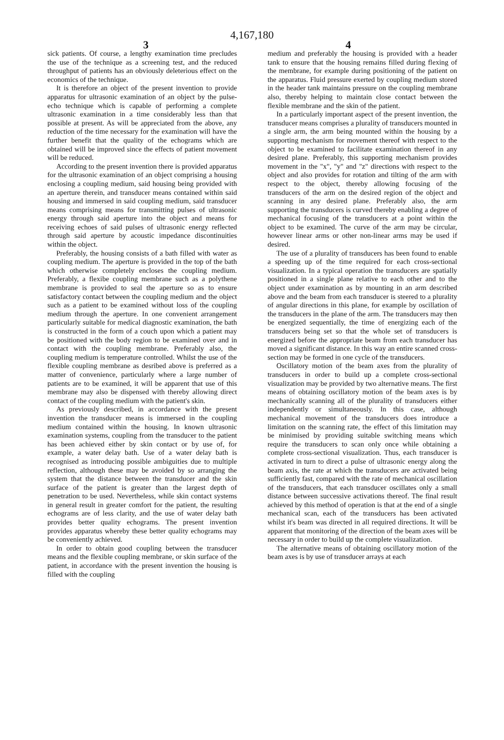4,167,180
3 4
sick patients. Of course, a lengthy examination time precludes the use of the technique as a screening test, and the reduced throughput of patients has an obviously deleterious effect on the economics of the technique.
It is therefore an object of the present invention to provide apparatus for ultrasonic examination of an object by the pulse-echo technique which is capable of performing a complete ultrasonic examination in a time considerably less than that possible at present. As will be appreciated from the above, any reduction of the time necessary for the examination will have the further benefit that the quality of the echograms which are obtained will be improved since the effects of patient movement will be reduced.
According to the present invention there is provided apparatus for the ultrasonic examination of an object comprising a housing enclosing a coupling medium, said housing being provided with an aperture therein, and transducer means contained within said housing and immersed in said coupling medium, said transducer means comprising means for transmitting pulses of ultrasonic energy through said aperture into the object and means for receiving echoes of said pulses of ultrasonic energy reflected through said aperture by acoustic impedance discontinuities within the object.
Preferably, the housing consists of a bath filled with water as coupling medium. The aperture is provided in the top of the bath which otherwise completely encloses the coupling medium. Preferably, a flexibe coupling membrane such as a polythene membrane is provided to seal the aperture so as to ensure satisfactory contact between the coupling medium and the object such as a patient to be examined without loss of the coupling medium through the aperture. In one convenient arrangement particularly suitable for medical diagnostic examination, the bath is constructed in the form of a couch upon which a patient may be positioned with the body region to be examined over and in contact with the coupling membrane. Preferably also, the coupling medium is temperature controlled. Whilst the use of the flexible coupling membrane as desribed above is preferred as a matter of convenience, particularly where a large number of patients are to be examined, it will be apparent that use of this membrane may also be dispensed with thereby allowing direct contact of the coupling medium with the patient's skin.
As previously described, in accordance with the present invention the transducer means is immersed in the coupling medium contained within the housing. In known ultrasonic examination systems, coupling from the transducer to the patient has been achieved either by skin contact or by use of, for example, a water delay bath. Use of a water delay bath is recognised as introducing possible ambiguities due to multiple reflection, although these may be avoided by so arranging the system that the distance between the transducer and the skin surface of the patient is greater than the largest depth of penetration to be used. Nevertheless, while skin contact systems in general result in greater comfort for the patient, the resulting echograms are of less clarity, and the use of water delay bath provides better quality echograms. The present invention provides apparatus whereby these better quality echograms may be conveniently achieved.
In order to obtain good coupling between the transducer means and the flexible coupling membrane, or skin surface of the patient, in accordance with the present invention the housing is filled with the coupling
medium and preferably the housing is provided with a header tank to ensure that the housing remains filled during flexing of the membrane, for example during positioning of the patient on the apparatus. Fluid pressure exerted by coupling medium stored in the header tank maintains pressure on the coupling membrane also, thereby helping to maintain close contact between the flexible membrane and the skin of the patient.
In a particularly important aspect of the present invention, the transducer means comprises a plurality of transducers mounted in a single arm, the arm being mounted within the housing by a supporting mechanism for movement thereof with respect to the object to be examined to facilitate examination thereof in any desired plane. Preferably, this supporting mechanism provides movement in the "x", "y" and "z" directions with respect to the object and also provides for rotation and tilting of the arm with respect to the object, thereby allowing focusing of the transducers of the arm on the desired region of the object and scanning in any desired plane. Preferably also, the arm supporting the transducers is curved thereby enabling a degree of mechanical focusing of the transducers at a point within the object to be examined. The curve of the arm may be circular, however linear arms or other non-linear arms may be used if desired.
The use of a plurality of transducers has been found to enable a speeding up of the time required for each cross-sectional visualization. In a typical operation the transducers are spatially positioned in a single plane relative to each other and to the object under examination as by mounting in an arm described above and the beam from each transducer is steered to a plurality of angular directions in this plane, for example by oscillation of the transducers in the plane of the arm. The transducers may then be energized sequentially, the time of energizing each of the transducers being set so that the whole set of transducers is energized before the appropriate beam from each transducer has moved a significant distance. In this way an entire scanned cross-section may be formed in one cycle of the transducers.
Oscillatory motion of the beam axes from the plurality of transducers in order to build up a complete cross-sectional visualization may be provided by two alternative means. The first means of obtaining oscillatory motion of the beam axes is by mechanically scanning all of the plurality of transducers either independently or simultaneously. In this case, although mechanical movement of the transducers does introduce a limitation on the scanning rate, the effect of this limitation may be minimised by providing suitable switching means which require the transducers to scan only once while obtaining a complete cross-sectional visualization. Thus, each transducer is activated in turn to direct a pulse of ultrasonic energy along the beam axis, the rate at which the transducers are activated being sufficiently fast, compared with the rate of mechanical oscillation of the transducers, that each transducer oscillates only a small distance between successive activations thereof. The final result achieved by this method of operation is that at the end of a single mechanical scan, each of the transducers has been activated whilst it's beam was directed in all required directions. It will be apparent that monitoring of the direction of the beam axes will be necessary in order to build up the complete visualization.
The alternative means of obtaining oscillatory motion of the beam axes is by use of transducer arrays at each